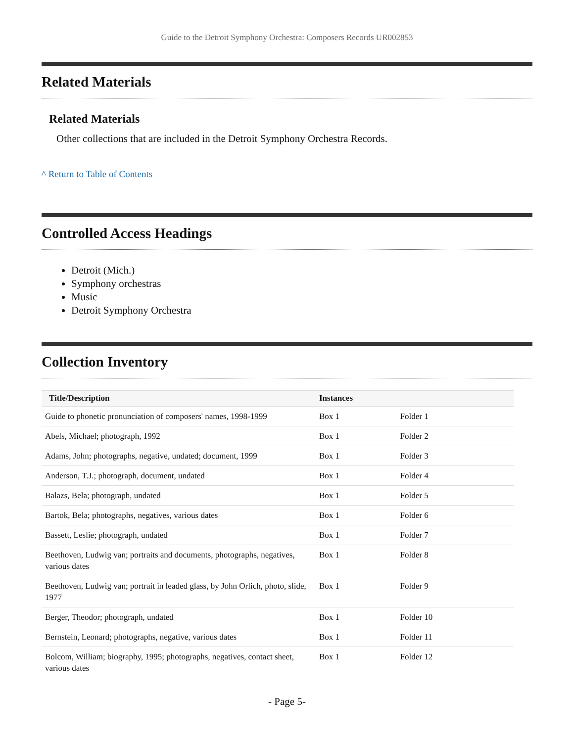Guide to the Detroit Symphony Orchestra: Composers Records UR002853
Related Materials
Related Materials
Other collections that are included in the Detroit Symphony Orchestra Records.
^ Return to Table of Contents
Controlled Access Headings
Detroit (Mich.)
Symphony orchestras
Music
Detroit Symphony Orchestra
Collection Inventory
| Title/Description | Instances | |
| --- | --- | --- |
| Guide to phonetic pronunciation of composers' names, 1998-1999 | Box 1 | Folder 1 |
| Abels, Michael; photograph, 1992 | Box 1 | Folder 2 |
| Adams, John; photographs, negative, undated; document, 1999 | Box 1 | Folder 3 |
| Anderson, T.J.; photograph, document, undated | Box 1 | Folder 4 |
| Balazs, Bela; photograph, undated | Box 1 | Folder 5 |
| Bartok, Bela; photographs, negatives, various dates | Box 1 | Folder 6 |
| Bassett, Leslie; photograph, undated | Box 1 | Folder 7 |
| Beethoven, Ludwig van; portraits and documents, photographs, negatives, various dates | Box 1 | Folder 8 |
| Beethoven, Ludwig van; portrait in leaded glass, by John Orlich, photo, slide, 1977 | Box 1 | Folder 9 |
| Berger, Theodor; photograph, undated | Box 1 | Folder 10 |
| Bernstein, Leonard; photographs, negative, various dates | Box 1 | Folder 11 |
| Bolcom, William; biography, 1995; photographs, negatives, contact sheet, various dates | Box 1 | Folder 12 |
- Page 5-